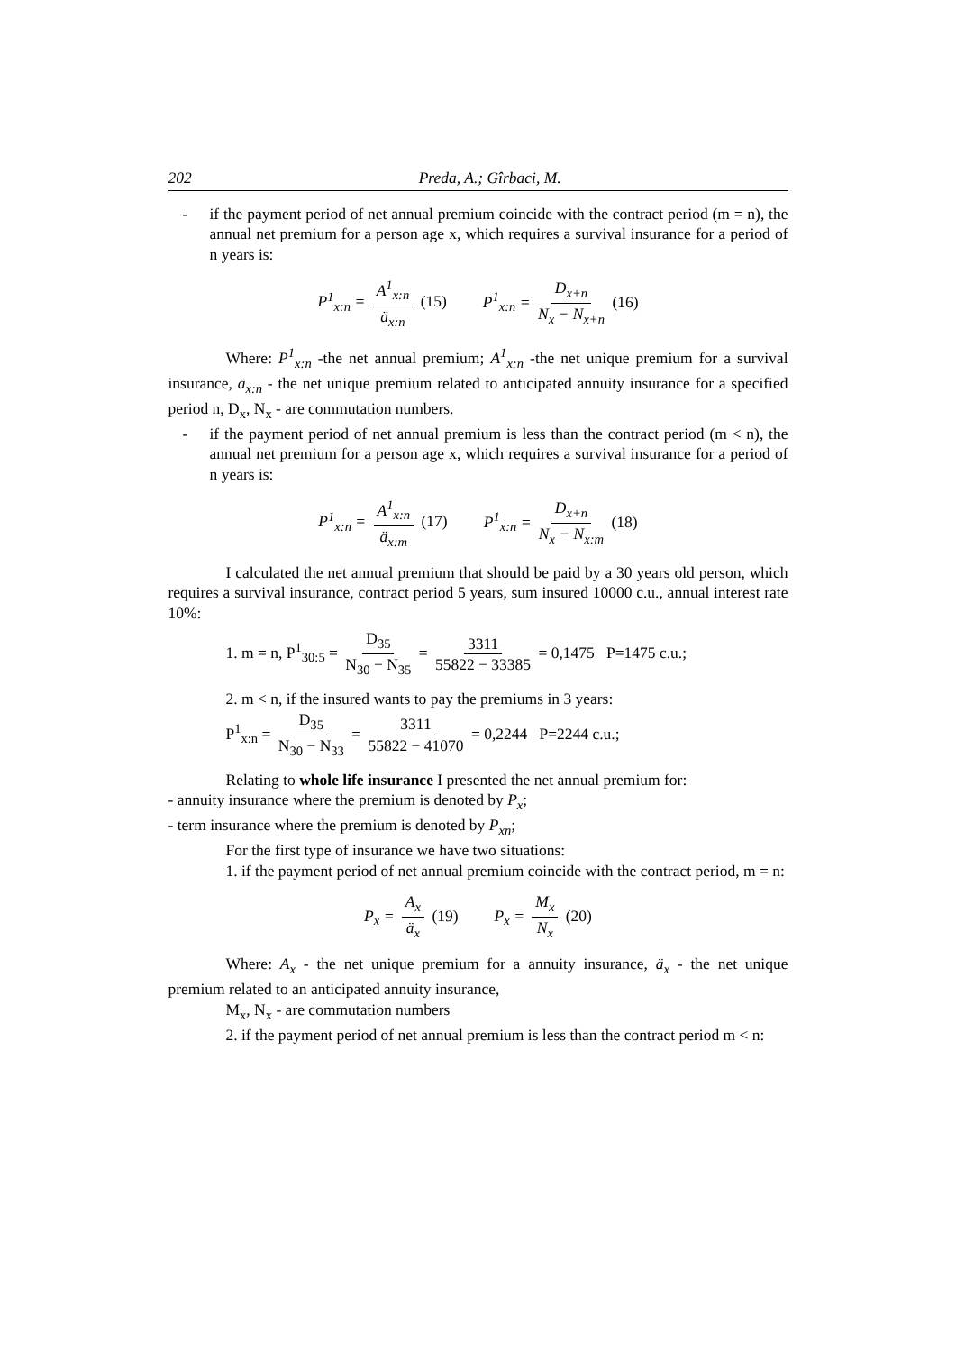202 Preda, A.; Gîrbaci, M.
- if the payment period of net annual premium coincide with the contract period (m = n), the annual net premium for a person age x, which requires a survival insurance for a period of n years is:
P<sup>1</sup><sub>x:n</sub> = A<sup>1</sup><sub>x:n</sub> ä<sub>x:n</sub> (15) P<sup>1</sup><sub>x:n</sub> = D<sub>x+n</sub> N<sub>x</sub> − N<sub>x+n</sub> (16)
Where: P<sup>1</sup><sub>x:n</sub> -the net annual premium; A<sup>1</sup><sub>x:n</sub> -the net unique premium for a survival insurance, ä<sub>x:n</sub> - the net unique premium related to anticipated annuity insurance for a specified period n, D<sub>x</sub>, N<sub>x</sub> - are commutation numbers.
- if the payment period of net annual premium is less than the contract period (m < n), the annual net premium for a person age x, which requires a survival insurance for a period of n years is:
P<sup>1</sup><sub>x:n</sub> = A<sup>1</sup><sub>x:n</sub> ä<sub>x:m</sub> (17) P<sup>1</sup><sub>x:n</sub> = D<sub>x+n</sub> N<sub>x</sub> − N<sub>x:m</sub> (18)
I calculated the net annual premium that should be paid by a 30 years old person, which requires a survival insurance, contract period 5 years, sum insured 10000 c.u., annual interest rate 10%:
1. m = n, P<sup>1</sup><sub>30:5</sub> = D<sub>35</sub> N<sub>30</sub> − N<sub>35</sub> = 3311 55822 − 33385 = 0,1475 P=1475 c.u.;
2. m < n, if the insured wants to pay the premiums in 3 years:
P<sup>1</sup><sub>x:n</sub> = D<sub>35</sub> N<sub>30</sub> − N<sub>33</sub> = 3311 55822 − 41070 = 0,2244 P=2244 c.u.;
Relating to whole life insurance I presented the net annual premium for:
- annuity insurance where the premium is denoted by P<sub>x</sub>;
- term insurance where the premium is denoted by P<sub>xn</sub>;
For the first type of insurance we have two situations:
1. if the payment period of net annual premium coincide with the contract period, m = n:
P<sub>x</sub> = A<sub>x</sub> ä<sub>x</sub> (19) P<sub>x</sub> = M<sub>x</sub> N<sub>x</sub> (20)
Where: A<sub>x</sub> - the net unique premium for a annuity insurance, ä<sub>x</sub> - the net unique premium related to an anticipated annuity insurance,
M<sub>x</sub>, N<sub>x</sub> - are commutation numbers
2. if the payment period of net annual premium is less than the contract period m < n: